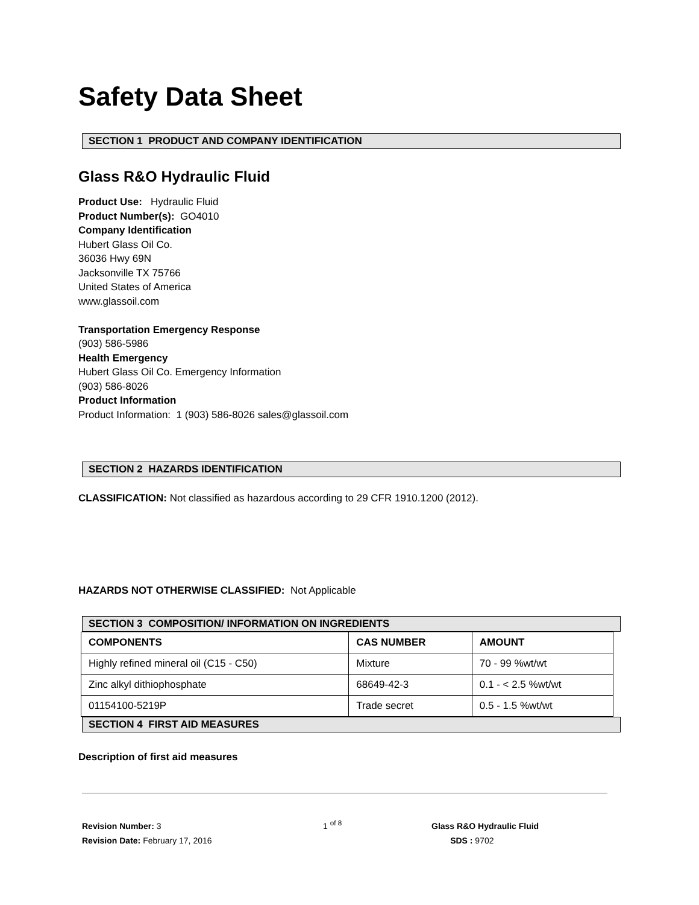Safety Data Sheet
SECTION 1 PRODUCT AND COMPANY IDENTIFICATION
Glass R&O Hydraulic Fluid
Product Use: Hydraulic Fluid
Product Number(s): GO4010
Company Identification
Hubert Glass Oil Co.
36036 Hwy 69N
Jacksonville TX 75766
United States of America
www.glassoil.com
Transportation Emergency Response
(903) 586-5986
Health Emergency
Hubert Glass Oil Co. Emergency Information
(903) 586-8026
Product Information
Product Information: 1 (903) 586-8026 sales@glassoil.com
SECTION 2 HAZARDS IDENTIFICATION
CLASSIFICATION: Not classified as hazardous according to 29 CFR 1910.1200 (2012).
HAZARDS NOT OTHERWISE CLASSIFIED: Not Applicable
SECTION 3 COMPOSITION/ INFORMATION ON INGREDIENTS
| COMPONENTS | CAS NUMBER | AMOUNT |
| --- | --- | --- |
| Highly refined mineral oil (C15 - C50) | Mixture | 70 - 99 %wt/wt |
| Zinc alkyl dithiophosphate | 68649-42-3 | 0.1 - < 2.5 %wt/wt |
| 01154100-5219P | Trade secret | 0.5 - 1.5 %wt/wt |
SECTION 4 FIRST AID MEASURES
Description of first aid measures
Revision Number: 3
Revision Date: February 17, 2016
1 <sup>of 8</sup>
Glass R&O Hydraulic Fluid
SDS : 9702